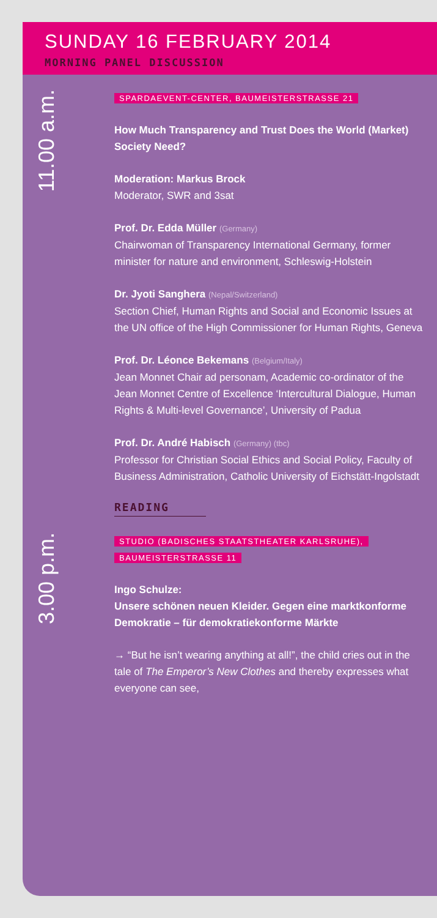SUNDAY 16 FEBRUARY 2014
MORNING PANEL DISCUSSION
11.00 a.m.
SPARDAEVENT-CENTER, BAUMEISTERSTRASSE 21
How Much Transparency and Trust Does the World (Market) Society Need?
Moderation: Markus Brock
Moderator, SWR and 3sat
Prof. Dr. Edda Müller (Germany)
Chairwoman of Transparency International Germany, former minister for nature and environment, Schleswig-Holstein
Dr. Jyoti Sanghera (Nepal/Switzerland)
Section Chief, Human Rights and Social and Economic Issues at the UN office of the High Commissioner for Human Rights, Geneva
Prof. Dr. Léonce Bekemans (Belgium/Italy)
Jean Monnet Chair ad personam, Academic co-ordinator of the Jean Monnet Centre of Excellence ‘Intercultural Dialogue, Human Rights & Multi-level Governance’, University of Padua
Prof. Dr. André Habisch (Germany) (tbc)
Professor for Christian Social Ethics and Social Policy, Faculty of Business Administration, Catholic University of Eichstätt-Ingolstadt
READING
3.00 p.m.
STUDIO (BADISCHES STAATSTHEATER KARLSRUHE),
BAUMEISTERSTRASSE 11
Ingo Schulze:
Unsere schönen neuen Kleider. Gegen eine marktkonforme Demokratie – für demokratiekonforme Märkte
→ “But he isn’t wearing anything at all!”, the child cries out in the tale of The Emperor’s New Clothes and thereby expresses what everyone can see,